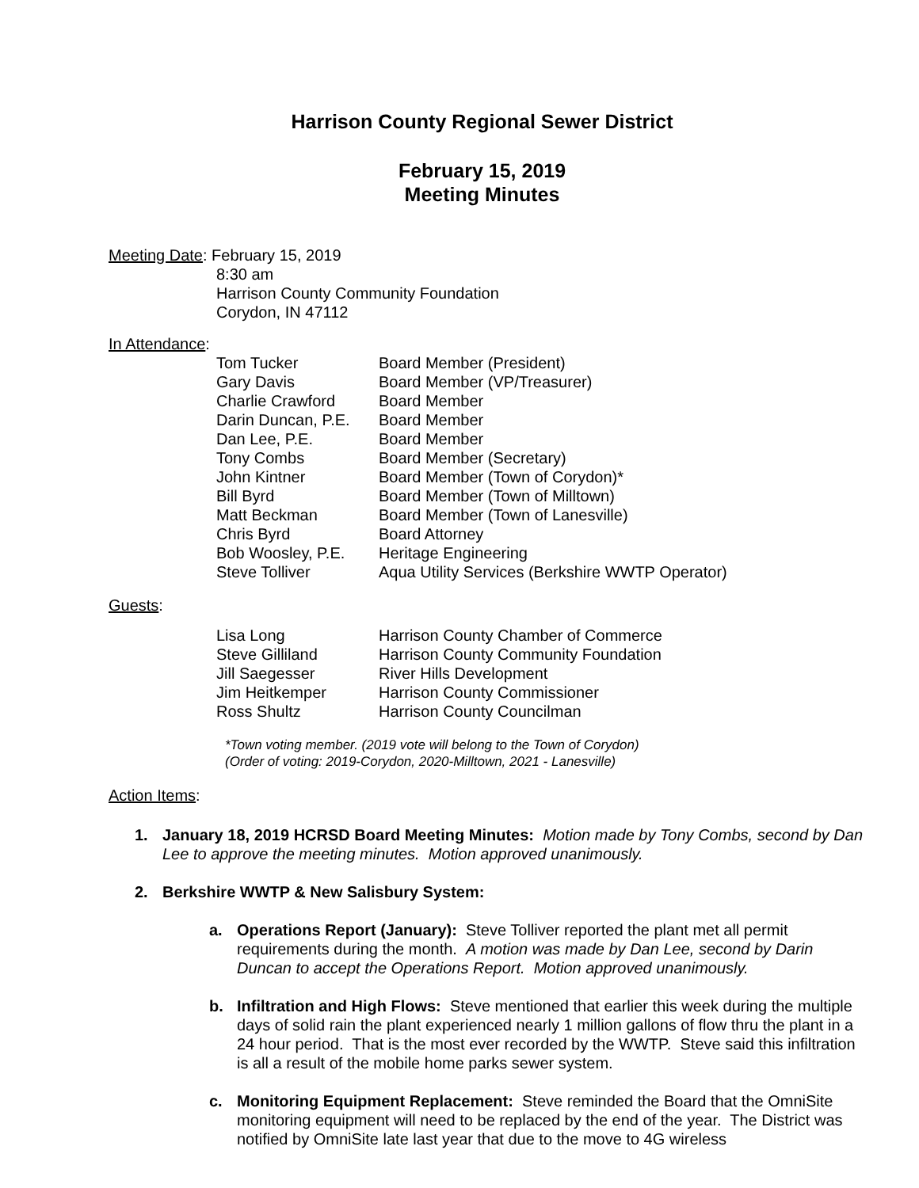Harrison County Regional Sewer District
February 15, 2019
Meeting Minutes
Meeting Date: February 15, 2019
8:30 am
Harrison County Community Foundation
Corydon, IN 47112
In Attendance:
| Tom Tucker | Board Member (President) |
| Gary Davis | Board Member (VP/Treasurer) |
| Charlie Crawford | Board Member |
| Darin Duncan, P.E. | Board Member |
| Dan Lee, P.E. | Board Member |
| Tony Combs | Board Member (Secretary) |
| John Kintner | Board Member (Town of Corydon)* |
| Bill Byrd | Board Member (Town of Milltown) |
| Matt Beckman | Board Member (Town of Lanesville) |
| Chris Byrd | Board Attorney |
| Bob Woosley, P.E. | Heritage Engineering |
| Steve Tolliver | Aqua Utility Services (Berkshire WWTP Operator) |
Guests:
| Lisa Long | Harrison County Chamber of Commerce |
| Steve Gilliland | Harrison County Community Foundation |
| Jill Saegesser | River Hills Development |
| Jim Heitkemper | Harrison County Commissioner |
| Ross Shultz | Harrison County Councilman |
*Town voting member. (2019 vote will belong to the Town of Corydon)
(Order of voting: 2019-Corydon, 2020-Milltown, 2021 - Lanesville)
Action Items:
1. January 18, 2019 HCRSD Board Meeting Minutes: Motion made by Tony Combs, second by Dan Lee to approve the meeting minutes. Motion approved unanimously.
2. Berkshire WWTP & New Salisbury System:
a. Operations Report (January): Steve Tolliver reported the plant met all permit requirements during the month. A motion was made by Dan Lee, second by Darin Duncan to accept the Operations Report. Motion approved unanimously.
b. Infiltration and High Flows: Steve mentioned that earlier this week during the multiple days of solid rain the plant experienced nearly 1 million gallons of flow thru the plant in a 24 hour period. That is the most ever recorded by the WWTP. Steve said this infiltration is all a result of the mobile home parks sewer system.
c. Monitoring Equipment Replacement: Steve reminded the Board that the OmniSite monitoring equipment will need to be replaced by the end of the year. The District was notified by OmniSite late last year that due to the move to 4G wireless